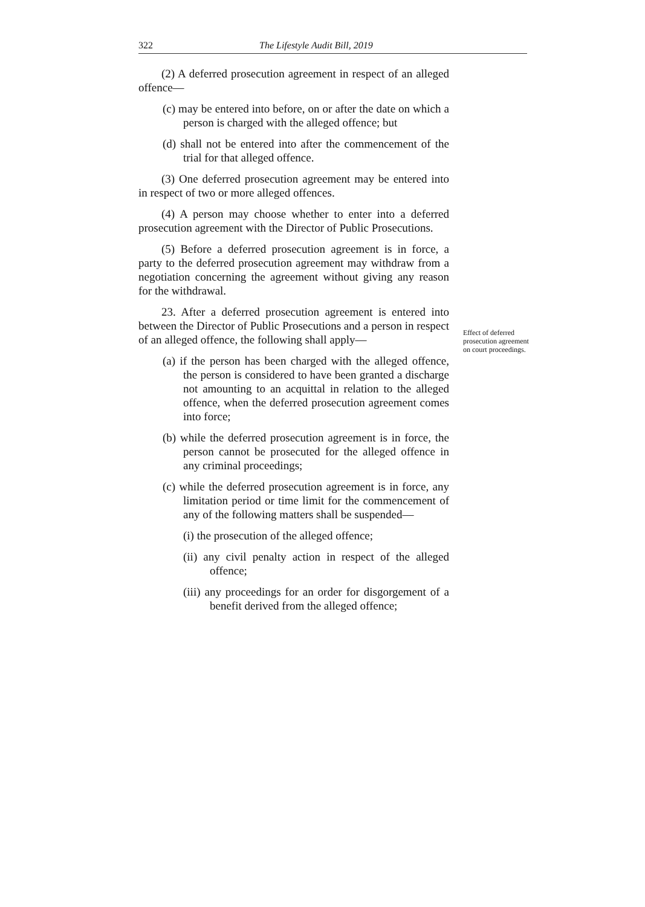322 The Lifestyle Audit Bill, 2019
(2) A deferred prosecution agreement in respect of an alleged offence—
(c) may be entered into before, on or after the date on which a person is charged with the alleged offence; but
(d) shall not be entered into after the commencement of the trial for that alleged offence.
(3) One deferred prosecution agreement may be entered into in respect of two or more alleged offences.
(4) A person may choose whether to enter into a deferred prosecution agreement with the Director of Public Prosecutions.
(5) Before a deferred prosecution agreement is in force, a party to the deferred prosecution agreement may withdraw from a negotiation concerning the agreement without giving any reason for the withdrawal.
23. After a deferred prosecution agreement is entered into between the Director of Public Prosecutions and a person in respect of an alleged offence, the following shall apply—
(a) if the person has been charged with the alleged offence, the person is considered to have been granted a discharge not amounting to an acquittal in relation to the alleged offence, when the deferred prosecution agreement comes into force;
(b) while the deferred prosecution agreement is in force, the person cannot be prosecuted for the alleged offence in any criminal proceedings;
(c) while the deferred prosecution agreement is in force, any limitation period or time limit for the commencement of any of the following matters shall be suspended—
(i) the prosecution of the alleged offence;
(ii) any civil penalty action in respect of the alleged offence;
(iii) any proceedings for an order for disgorgement of a benefit derived from the alleged offence;
Effect of deferred prosecution agreement on court proceedings.